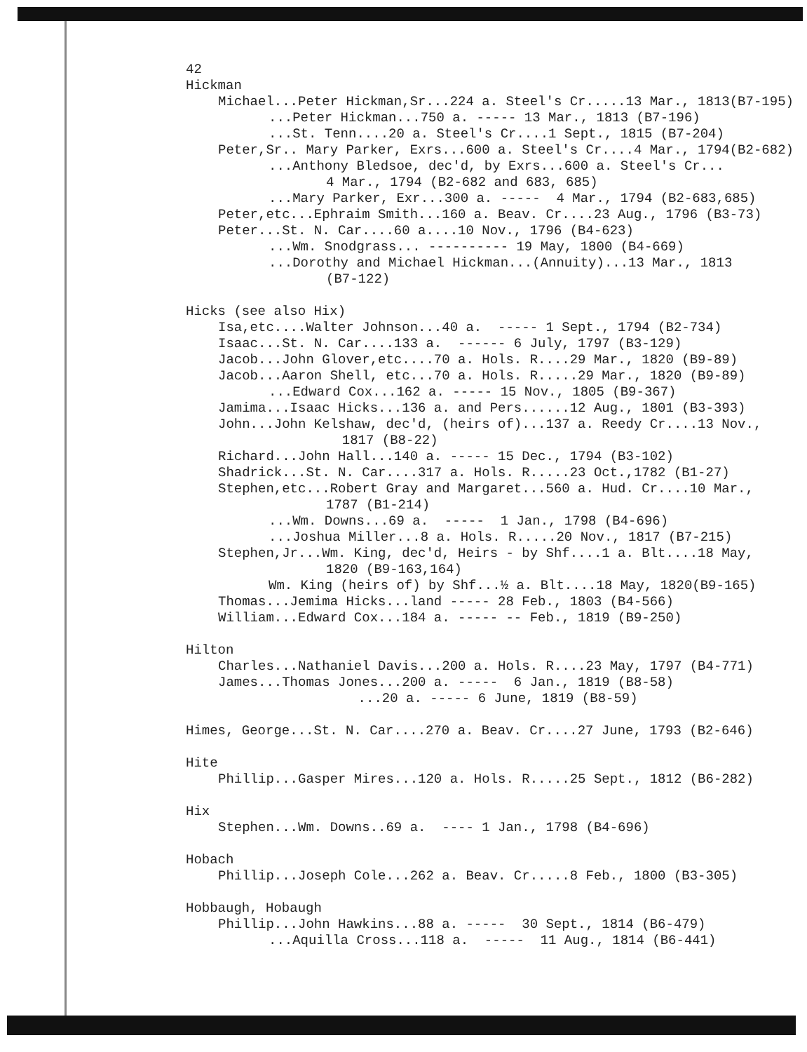42
Hickman
Michael...Peter Hickman,Sr...224 a. Steel's Cr.....13 Mar., 1813(B7-195)
...Peter Hickman...750 a. ----- 13 Mar., 1813 (B7-196)
...St. Tenn....20 a. Steel's Cr....1 Sept., 1815 (B7-204)
Peter,Sr.. Mary Parker, Exrs...600 a. Steel's Cr....4 Mar., 1794(B2-682)
...Anthony Bledsoe, dec'd, by Exrs...600 a. Steel's Cr...
4 Mar., 1794 (B2-682 and 683, 685)
...Mary Parker, Exr...300 a. ----- 4 Mar., 1794 (B2-683,685)
Peter,etc...Ephraim Smith...160 a. Beav. Cr....23 Aug., 1796 (B3-73)
Peter...St. N. Car....60 a....10 Nov., 1796 (B4-623)
...Wm. Snodgrass... ---------- 19 May, 1800 (B4-669)
...Dorothy and Michael Hickman...(Annuity)...13 Mar., 1813
(B7-122)
Hicks (see also Hix)
Isa,etc....Walter Johnson...40 a. ----- 1 Sept., 1794 (B2-734)
Isaac...St. N. Car....133 a. ------ 6 July, 1797 (B3-129)
Jacob...John Glover,etc....70 a. Hols. R....29 Mar., 1820 (B9-89)
Jacob...Aaron Shell, etc...70 a. Hols. R.....29 Mar., 1820 (B9-89)
...Edward Cox...162 a. ----- 15 Nov., 1805 (B9-367)
Jamima...Isaac Hicks...136 a. and Pers......12 Aug., 1801 (B3-393)
John...John Kelshaw, dec'd, (heirs of)...137 a. Reedy Cr....13 Nov.,
1817 (B8-22)
Richard...John Hall...140 a. ----- 15 Dec., 1794 (B3-102)
Shadrick...St. N. Car....317 a. Hols. R.....23 Oct.,1782 (B1-27)
Stephen,etc...Robert Gray and Margaret...560 a. Hud. Cr....10 Mar.,
1787 (B1-214)
...Wm. Downs...69 a. ----- 1 Jan., 1798 (B4-696)
...Joshua Miller...8 a. Hols. R.....20 Nov., 1817 (B7-215)
Stephen,Jr...Wm. King, dec'd, Heirs - by Shf....1 a. Blt....18 May,
1820 (B9-163,164)
Wm. King (heirs of) by Shf...½ a. Blt....18 May, 1820(B9-165)
Thomas...Jemima Hicks...land ----- 28 Feb., 1803 (B4-566)
William...Edward Cox...184 a. ----- -- Feb., 1819 (B9-250)
Hilton
Charles...Nathaniel Davis...200 a. Hols. R....23 May, 1797 (B4-771)
James...Thomas Jones...200 a. ----- 6 Jan., 1819 (B8-58)
...20 a. ----- 6 June, 1819 (B8-59)
Himes, George...St. N. Car....270 a. Beav. Cr....27 June, 1793 (B2-646)
Hite
Phillip...Gasper Mires...120 a. Hols. R.....25 Sept., 1812 (B6-282)
Hix
Stephen...Wm. Downs..69 a. ---- 1 Jan., 1798 (B4-696)
Hobach
Phillip...Joseph Cole...262 a. Beav. Cr.....8 Feb., 1800 (B3-305)
Hobbaugh, Hobaugh
Phillip...John Hawkins...88 a. ----- 30 Sept., 1814 (B6-479)
...Aquilla Cross...118 a. ----- 11 Aug., 1814 (B6-441)